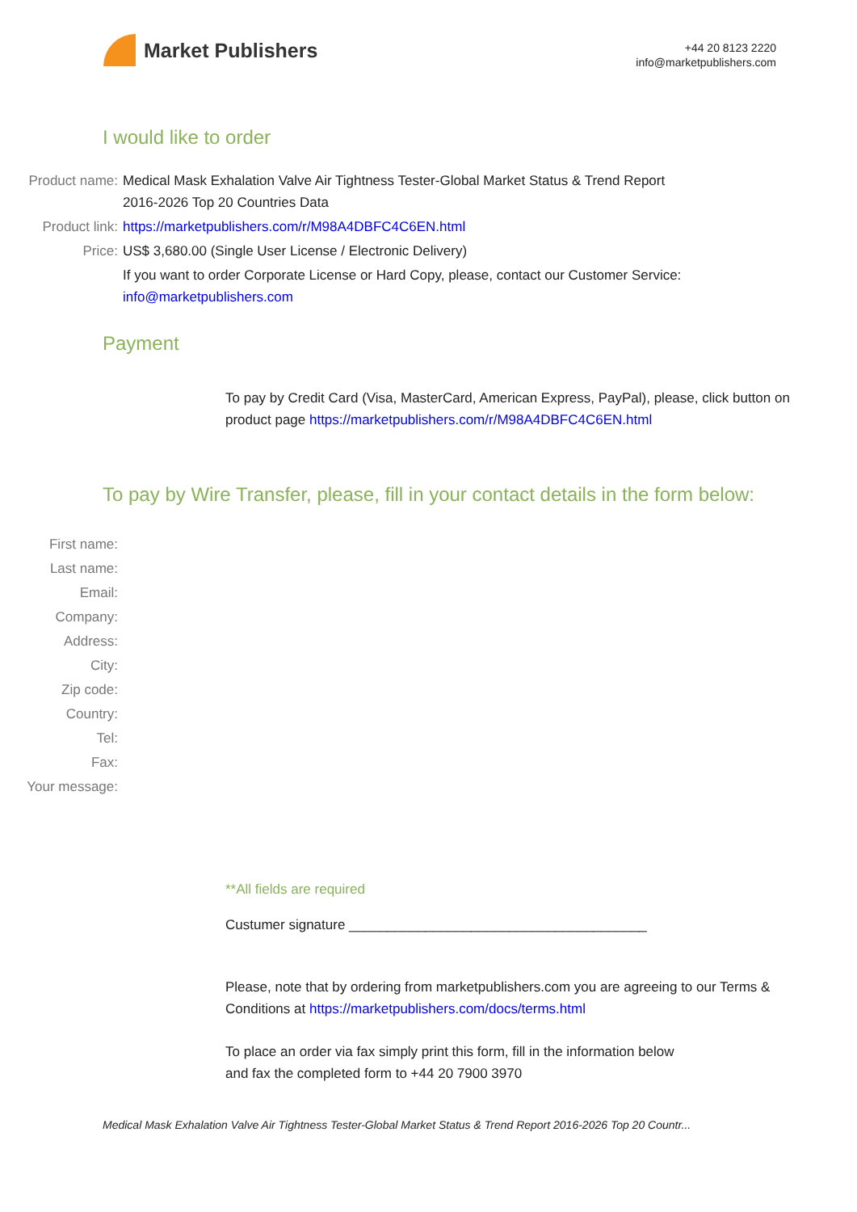Market Publishers
+44 20 8123 2220
info@marketpublishers.com
I would like to order
Product name: Medical Mask Exhalation Valve Air Tightness Tester-Global Market Status & Trend Report 2016-2026 Top 20 Countries Data
Product link: https://marketpublishers.com/r/M98A4DBFC4C6EN.html
Price: US$ 3,680.00 (Single User License / Electronic Delivery)
If you want to order Corporate License or Hard Copy, please, contact our Customer Service:
info@marketpublishers.com
Payment
To pay by Credit Card (Visa, MasterCard, American Express, PayPal), please, click button on product page https://marketpublishers.com/r/M98A4DBFC4C6EN.html
To pay by Wire Transfer, please, fill in your contact details in the form below:
First name:
Last name:
Email:
Company:
Address:
City:
Zip code:
Country:
Tel:
Fax:
Your message:
**All fields are required
Custumer signature _______________________________________
Please, note that by ordering from marketpublishers.com you are agreeing to our Terms & Conditions at https://marketpublishers.com/docs/terms.html
To place an order via fax simply print this form, fill in the information below
and fax the completed form to +44 20 7900 3970
Medical Mask Exhalation Valve Air Tightness Tester-Global Market Status & Trend Report 2016-2026 Top 20 Countr...